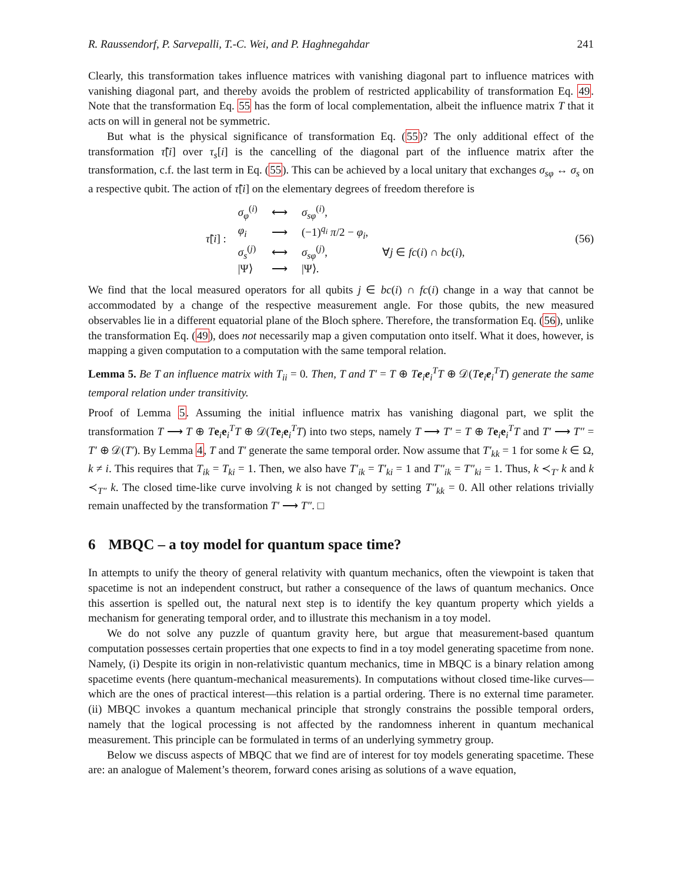R. Raussendorf, P. Sarvepalli, T.-C. Wei, and P. Haghnegahdar 241
Clearly, this transformation takes influence matrices with vanishing diagonal part to influence matrices with vanishing diagonal part, and thereby avoids the problem of restricted applicability of transformation Eq. 49. Note that the transformation Eq. 55 has the form of local complementation, albeit the influence matrix T that it acts on will in general not be symmetric.
But what is the physical significance of transformation Eq. (55)? The only additional effect of the transformation τ̃[i] over τ<sub>s</sub>[i] is the cancelling of the diagonal part of the influence matrix after the transformation, c.f. the last term in Eq. (55). This can be achieved by a local unitary that exchanges σ<sub>sφ</sub> ↔ σ<sub>s</sub> on a respective qubit. The action of τ̃[i] on the elementary degrees of freedom therefore is
τ̃[i] :
| σ<sub>φ</sub><sup>(i)</sup> | ⟷ | σ<sub>sφ</sub><sup>(i)</sup>, | |
| φ<sub>i</sub> | ⟶ | (−1)<sup>q<sub>i</sub></sup> π /2 − φ<sub>i</sub> , | |
| σ<sub>s</sub><sup>(j)</sup> | ⟷ | σ<sub>sφ</sub><sup>(j)</sup>, | ∀ j ∈ fc ( i ) ∩ bc ( i ), |
| /Ψ⟩ | ⟶ | /Ψ⟩. | |
(56)
We find that the local measured operators for all qubits j ∈ bc(i) ∩ fc(i) change in a way that cannot be accommodated by a change of the respective measurement angle. For those qubits, the new measured observables lie in a different equatorial plane of the Bloch sphere. Therefore, the transformation Eq. (56), unlike the transformation Eq. (49), does not necessarily map a given computation onto itself. What it does, however, is mapping a given computation to a computation with the same temporal relation.
Lemma 5. Be T an influence matrix with T<sub>ii</sub> = 0. Then, T and T′ = T ⊕ Te<sub>i</sub>e<sub>i</sub><sup>T</sup>T ⊕ 𝒟(Te<sub>i</sub>e<sub>i</sub><sup>T</sup>T) generate the same temporal relation under transitivity.
Proof of Lemma 5. Assuming the initial influence matrix has vanishing diagonal part, we split the transformation T ⟶ T ⊕ Te<sub>i</sub>e<sub>i</sub><sup>T</sup>T ⊕ 𝒟(Te<sub>i</sub>e<sub>i</sub><sup>T</sup>T) into two steps, namely T ⟶ T′ = T ⊕ Te<sub>i</sub>e<sub>i</sub><sup>T</sup>T and T′ ⟶ T″ = T′ ⊕ 𝒟(T′). By Lemma 4, T and T′ generate the same temporal order. Now assume that T′<sub>kk</sub> = 1 for some k ∈ Ω, k ≠ i. This requires that T<sub>ik</sub> = T<sub>ki</sub> = 1. Then, we also have T′<sub>ik</sub> = T′<sub>ki</sub> = 1 and T″<sub>ik</sub> = T″<sub>ki</sub> = 1. Thus, k ≺<sub>T′</sub> k and k ≺<sub>T″</sub> k. The closed time-like curve involving k is not changed by setting T″<sub>kk</sub> = 0. All other relations trivially remain unaffected by the transformation T′ ⟶ T″. □
6 MBQC – a toy model for quantum space time?
In attempts to unify the theory of general relativity with quantum mechanics, often the viewpoint is taken that spacetime is not an independent construct, but rather a consequence of the laws of quantum mechanics. Once this assertion is spelled out, the natural next step is to identify the key quantum property which yields a mechanism for generating temporal order, and to illustrate this mechanism in a toy model.
We do not solve any puzzle of quantum gravity here, but argue that measurement-based quantum computation possesses certain properties that one expects to find in a toy model generating spacetime from none. Namely, (i) Despite its origin in non-relativistic quantum mechanics, time in MBQC is a binary relation among spacetime events (here quantum-mechanical measurements). In computations without closed time-like curves—which are the ones of practical interest—this relation is a partial ordering. There is no external time parameter. (ii) MBQC invokes a quantum mechanical principle that strongly constrains the possible temporal orders, namely that the logical processing is not affected by the randomness inherent in quantum mechanical measurement. This principle can be formulated in terms of an underlying symmetry group.
Below we discuss aspects of MBQC that we find are of interest for toy models generating spacetime. These are: an analogue of Malement’s theorem, forward cones arising as solutions of a wave equation,